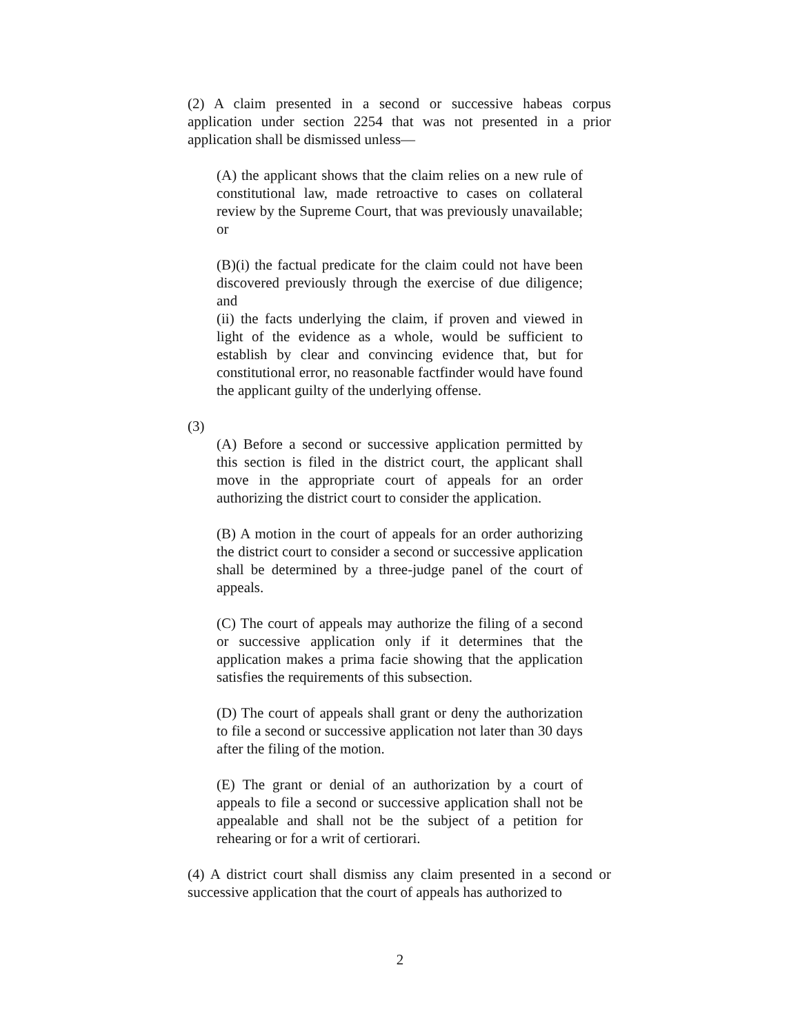(2) A claim presented in a second or successive habeas corpus application under section 2254 that was not presented in a prior application shall be dismissed unless—
(A) the applicant shows that the claim relies on a new rule of constitutional law, made retroactive to cases on collateral review by the Supreme Court, that was previously unavailable; or
(B)(i) the factual predicate for the claim could not have been discovered previously through the exercise of due diligence; and
(ii) the facts underlying the claim, if proven and viewed in light of the evidence as a whole, would be sufficient to establish by clear and convincing evidence that, but for constitutional error, no reasonable factfinder would have found the applicant guilty of the underlying offense.
(3)
(A) Before a second or successive application permitted by this section is filed in the district court, the applicant shall move in the appropriate court of appeals for an order authorizing the district court to consider the application.
(B) A motion in the court of appeals for an order authorizing the district court to consider a second or successive application shall be determined by a three-judge panel of the court of appeals.
(C) The court of appeals may authorize the filing of a second or successive application only if it determines that the application makes a prima facie showing that the application satisfies the requirements of this subsection.
(D) The court of appeals shall grant or deny the authorization to file a second or successive application not later than 30 days after the filing of the motion.
(E) The grant or denial of an authorization by a court of appeals to file a second or successive application shall not be appealable and shall not be the subject of a petition for rehearing or for a writ of certiorari.
(4) A district court shall dismiss any claim presented in a second or successive application that the court of appeals has authorized to
2